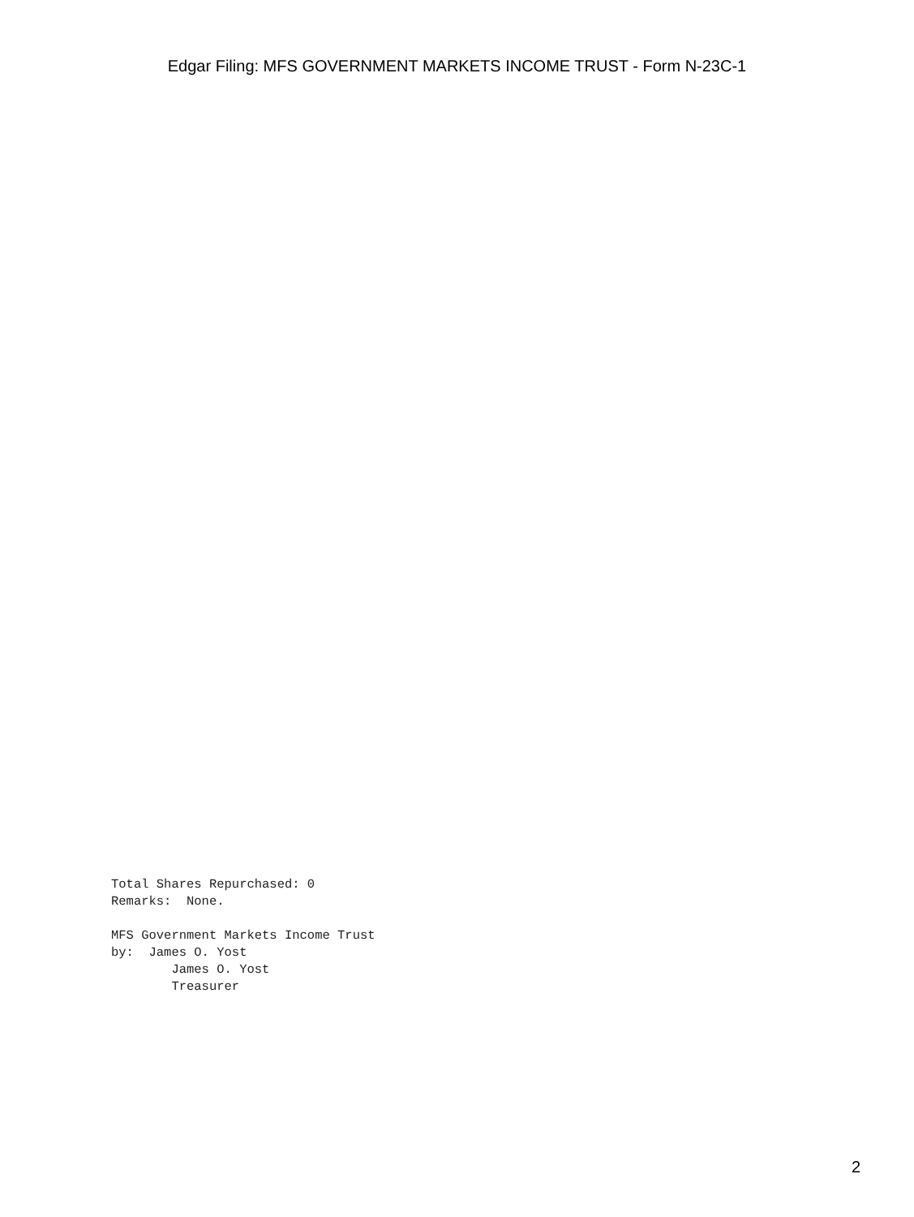Edgar Filing: MFS GOVERNMENT MARKETS INCOME TRUST - Form N-23C-1
Total Shares Repurchased: 0
Remarks:  None.

MFS Government Markets Income Trust
by:  James O. Yost
        James O. Yost
        Treasurer
2